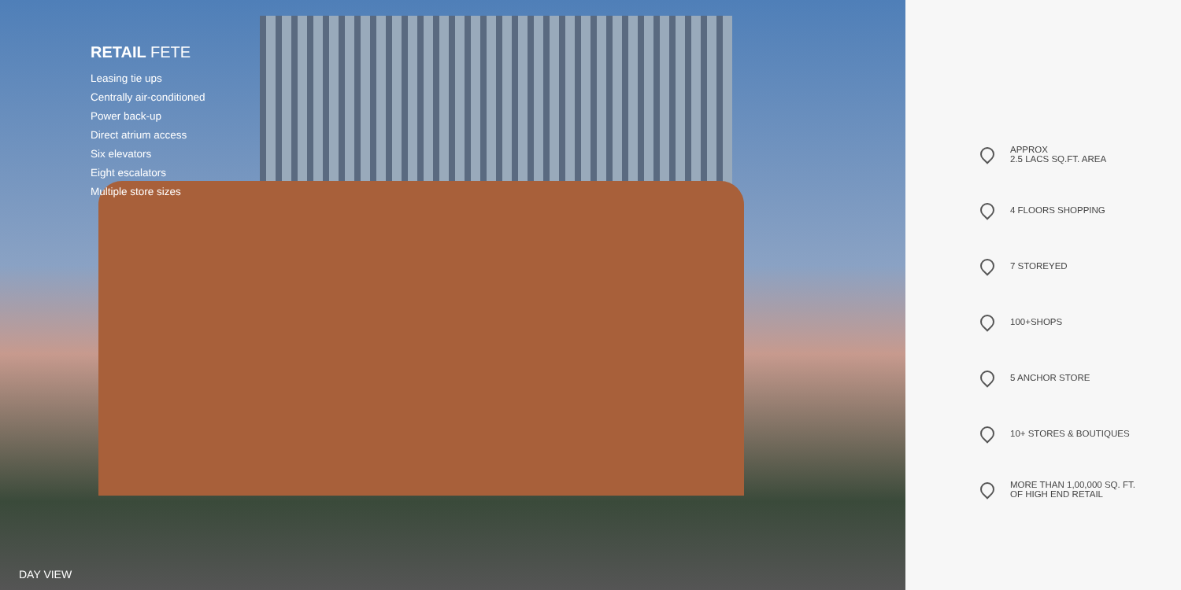RETAIL FETE
Leasing tie ups
Centrally air-conditioned
Power back-up
Direct atrium access
Six elevators
Eight escalators
Multiple store sizes
DAY VIEW
APPROX
2.5 LACS SQ.FT. AREA
4 FLOORS SHOPPING
7 STOREYED
100+SHOPS
5 ANCHOR STORE
10+ STORES & BOUTIQUES
MORE THAN 1,00,000 SQ. FT.
OF HIGH END RETAIL